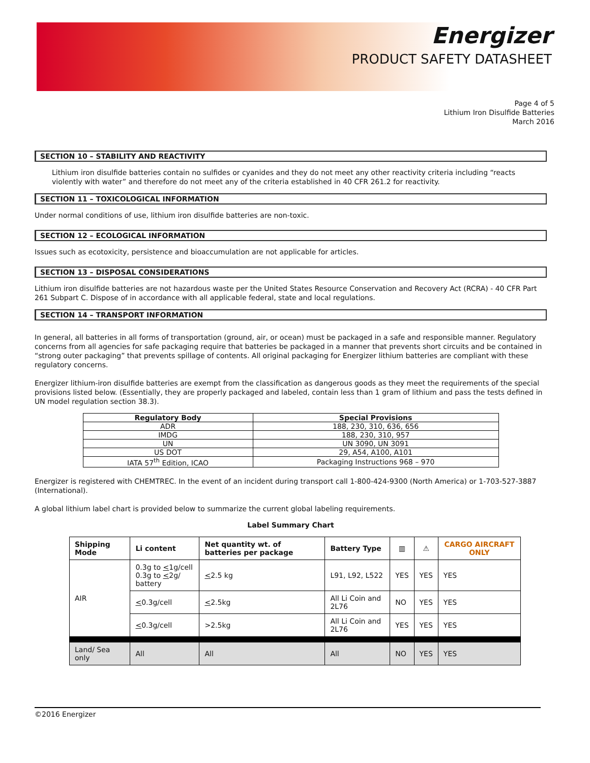Energizer
PRODUCT SAFETY DATASHEET
Page 4 of 5
Lithium Iron Disulfide Batteries
March 2016
SECTION 10 – STABILITY AND REACTIVITY
Lithium iron disulfide batteries contain no sulfides or cyanides and they do not meet any other reactivity criteria including “reacts violently with water” and therefore do not meet any of the criteria established in 40 CFR 261.2 for reactivity.
SECTION 11 – TOXICOLOGICAL INFORMATION
Under normal conditions of use, lithium iron disulfide batteries are non-toxic.
SECTION 12 – ECOLOGICAL INFORMATION
Issues such as ecotoxicity, persistence and bioaccumulation are not applicable for articles.
SECTION 13 – DISPOSAL CONSIDERATIONS
Lithium iron disulfide batteries are not hazardous waste per the United States Resource Conservation and Recovery Act (RCRA) - 40 CFR Part 261 Subpart C. Dispose of in accordance with all applicable federal, state and local regulations.
SECTION 14 – TRANSPORT INFORMATION
In general, all batteries in all forms of transportation (ground, air, or ocean) must be packaged in a safe and responsible manner. Regulatory concerns from all agencies for safe packaging require that batteries be packaged in a manner that prevents short circuits and be contained in “strong outer packaging” that prevents spillage of contents. All original packaging for Energizer lithium batteries are compliant with these regulatory concerns.
Energizer lithium-iron disulfide batteries are exempt from the classification as dangerous goods as they meet the requirements of the special provisions listed below. (Essentially, they are properly packaged and labeled, contain less than 1 gram of lithium and pass the tests defined in UN model regulation section 38.3).
| Regulatory Body | Special Provisions |
| --- | --- |
| ADR | 188, 230, 310, 636, 656 |
| IMDG | 188, 230, 310, 957 |
| UN | UN 3090, UN 3091 |
| US DOT | 29, A54, A100, A101 |
| IATA 57<sup>th</sup> Edition, ICAO | Packaging Instructions 968 – 970 |
Energizer is registered with CHEMTREC. In the event of an incident during transport call 1-800-424-9300 (North America) or 1-703-527-3887 (International).
A global lithium label chart is provided below to summarize the current global labeling requirements.
Label Summary Chart
| Shipping Mode | Li content | Net quantity wt. of batteries per package | Battery Type | ▥ | ⚠ | CARGO AIRCRAFT ONLY |
| --- | --- | --- | --- | --- | --- | --- |
| AIR | 0.3g to < 1g/cell 0.3g to < 2g/ battery | < 2.5 kg | L91, L92, L522 | YES | YES | YES |
| | < 0.3g/cell | < 2.5kg | All Li Coin and 2L76 | NO | YES | YES |
| | < 0.3g/cell | >2.5kg | All Li Coin and 2L76 | YES | YES | YES |
| Land/ Sea only | All | All | All | NO | YES | YES |
©2016 Energizer